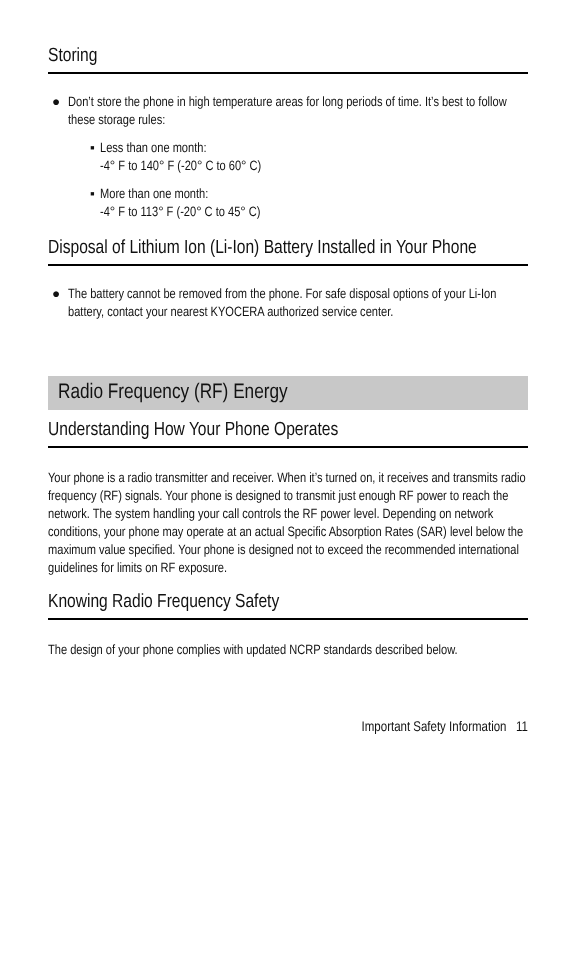Storing
● Don’t store the phone in high temperature areas for long periods of time. It’s best to follow these storage rules:
▪ Less than one month:
-4° F to 140° F (-20° C to 60° C)
▪ More than one month:
-4° F to 113° F (-20° C to 45° C)
Disposal of Lithium Ion (Li-Ion) Battery Installed in Your Phone
● The battery cannot be removed from the phone. For safe disposal options of your Li-Ion battery, contact your nearest KYOCERA authorized service center.
Radio Frequency (RF) Energy
Understanding How Your Phone Operates
Your phone is a radio transmitter and receiver. When it’s turned on, it receives and transmits radio frequency (RF) signals. Your phone is designed to transmit just enough RF power to reach the network. The system handling your call controls the RF power level. Depending on network conditions, your phone may operate at an actual Specific Absorption Rates (SAR) level below the maximum value specified. Your phone is designed not to exceed the recommended international guidelines for limits on RF exposure.
Knowing Radio Frequency Safety
The design of your phone complies with updated NCRP standards described below.
Important Safety Information 11